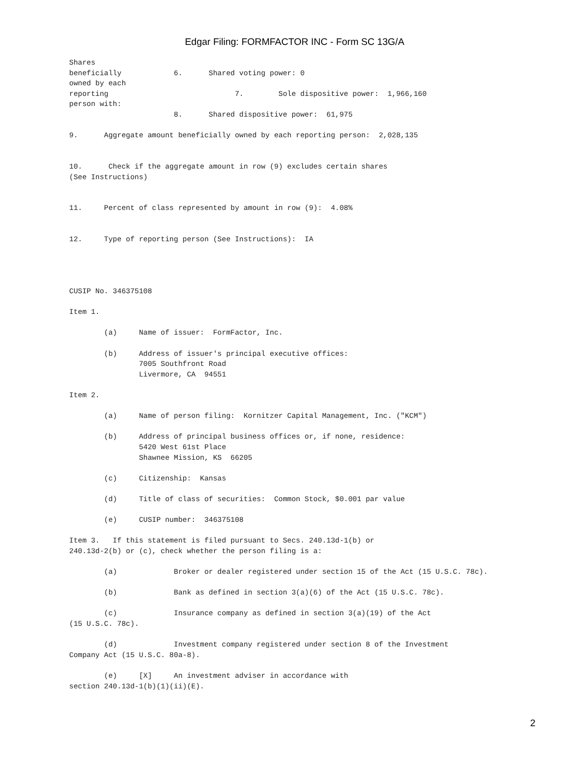Edgar Filing: FORMFACTOR INC - Form SC 13G/A
Shares
beneficially            6.      Shared voting power: 0
owned by each
reporting                             7.        Sole dispositive power:  1,966,160
person with:
                        8.      Shared dispositive power:  61,975

9.      Aggregate amount beneficially owned by each reporting person:  2,028,135


10.      Check if the aggregate amount in row (9) excludes certain shares
(See Instructions)


11.     Percent of class represented by amount in row (9):  4.08%


12.     Type of reporting person (See Instructions):  IA




CUSIP No. 346375108

Item 1.

        (a)     Name of issuer:  FormFactor, Inc.

        (b)     Address of issuer's principal executive offices:
                7005 Southfront Road
                Livermore, CA  94551

Item 2.

        (a)     Name of person filing:  Kornitzer Capital Management, Inc. ("KCM")

        (b)     Address of principal business offices or, if none, residence:
                5420 West 61st Place
                Shawnee Mission, KS  66205

        (c)     Citizenship:  Kansas

        (d)     Title of class of securities:  Common Stock, $0.001 par value

        (e)     CUSIP number:  346375108

Item 3.   If this statement is filed pursuant to Secs. 240.13d-1(b) or
240.13d-2(b) or (c), check whether the person filing is a:

        (a)             Broker or dealer registered under section 15 of the Act (15 U.S.C. 78c).

        (b)             Bank as defined in section 3(a)(6) of the Act (15 U.S.C. 78c).

        (c)             Insurance company as defined in section 3(a)(19) of the Act
(15 U.S.C. 78c).

        (d)             Investment company registered under section 8 of the Investment
Company Act (15 U.S.C. 80a-8).

        (e)     [X]     An investment adviser in accordance with
section 240.13d-1(b)(1)(ii)(E).
2